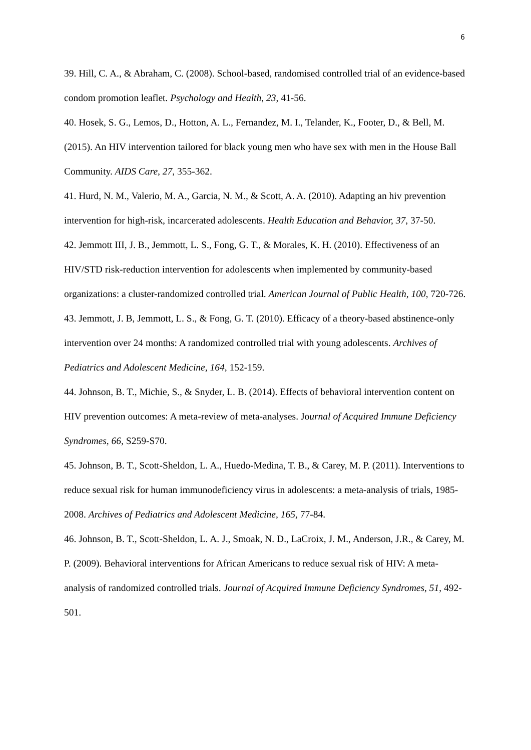6
39. Hill, C. A., & Abraham, C. (2008). School-based, randomised controlled trial of an evidence-based condom promotion leaflet. Psychology and Health, 23, 41-56.
40. Hosek, S. G., Lemos, D., Hotton, A. L., Fernandez, M. I., Telander, K., Footer, D., & Bell, M. (2015). An HIV intervention tailored for black young men who have sex with men in the House Ball Community. AIDS Care, 27, 355-362.
41. Hurd, N. M., Valerio, M. A., Garcia, N. M., & Scott, A. A. (2010). Adapting an hiv prevention intervention for high-risk, incarcerated adolescents. Health Education and Behavior, 37, 37-50.
42. Jemmott III, J. B., Jemmott, L. S., Fong, G. T., & Morales, K. H. (2010). Effectiveness of an HIV/STD risk-reduction intervention for adolescents when implemented by community-based organizations: a cluster-randomized controlled trial. American Journal of Public Health, 100, 720-726.
43. Jemmott, J. B, Jemmott, L. S., & Fong, G. T. (2010). Efficacy of a theory-based abstinence-only intervention over 24 months: A randomized controlled trial with young adolescents. Archives of Pediatrics and Adolescent Medicine, 164, 152-159.
44. Johnson, B. T., Michie, S., & Snyder, L. B. (2014). Effects of behavioral intervention content on HIV prevention outcomes: A meta-review of meta-analyses. Journal of Acquired Immune Deficiency Syndromes, 66, S259-S70.
45. Johnson, B. T., Scott-Sheldon, L. A., Huedo-Medina, T. B., & Carey, M. P. (2011). Interventions to reduce sexual risk for human immunodeficiency virus in adolescents: a meta-analysis of trials, 1985-2008. Archives of Pediatrics and Adolescent Medicine, 165, 77-84.
46. Johnson, B. T., Scott-Sheldon, L. A. J., Smoak, N. D., LaCroix, J. M., Anderson, J.R., & Carey, M. P. (2009). Behavioral interventions for African Americans to reduce sexual risk of HIV: A meta-analysis of randomized controlled trials. Journal of Acquired Immune Deficiency Syndromes, 51, 492-501.